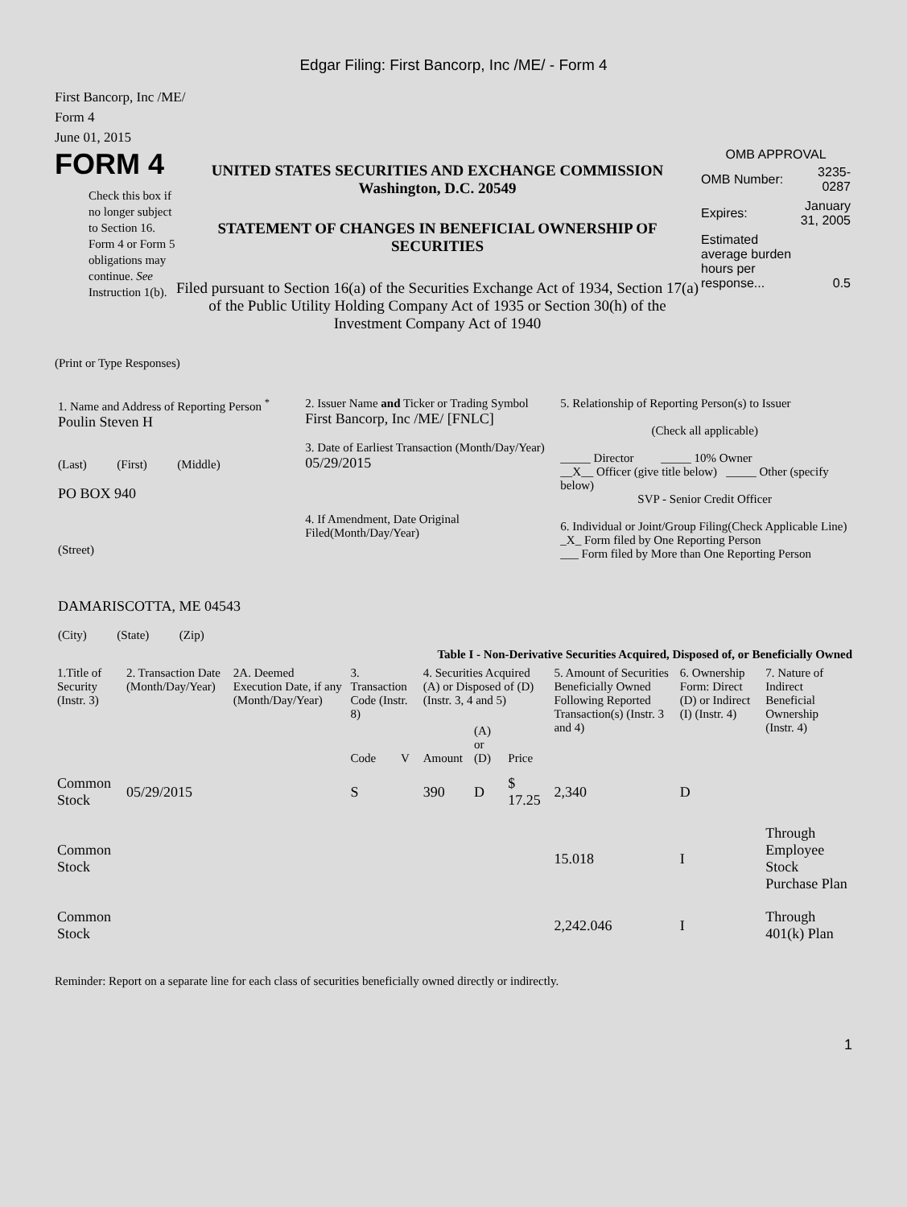Edgar Filing: First Bancorp, Inc /ME/ - Form 4
First Bancorp, Inc /ME/
Form 4
June 01, 2015
FORM 4
Check this box if no longer subject to Section 16. Form 4 or Form 5 obligations may continue. See Instruction 1(b).
UNITED STATES SECURITIES AND EXCHANGE COMMISSION
Washington, D.C. 20549
STATEMENT OF CHANGES IN BENEFICIAL OWNERSHIP OF SECURITIES
Filed pursuant to Section 16(a) of the Securities Exchange Act of 1934, Section 17(a) of the Public Utility Holding Company Act of 1935 or Section 30(h) of the Investment Company Act of 1940
OMB APPROVAL
| OMB Number: | 3235-0287 |
| Expires: | January 31, 2005 |
| Estimated average burden hours per response... | 0.5 |
(Print or Type Responses)
| 1. Name and Address of Reporting Person <sup>*</sup> Poulin Steven H (Last) (First) (Middle) PO BOX 940 (Street) DAMARISCOTTA, ME 04543 (City) (State) (Zip) | 2. Issuer Name and Ticker or Trading Symbol First Bancorp, Inc /ME/ [FNLC] 3. Date of Earliest Transaction (Month/Day/Year) 05/29/2015 4. If Amendment, Date Original Filed(Month/Day/Year) | 5. Relationship of Reporting Person(s) to Issuer (Check all applicable) _____ Director _____ 10% Owner __X__ Officer (give title below) _____ Other (specify below) SVP - Senior Credit Officer 6. Individual or Joint/Group Filing(Check Applicable Line) _X_ Form filed by One Reporting Person ___ Form filed by More than One Reporting Person |
Table I - Non-Derivative Securities Acquired, Disposed of, or Beneficially Owned
| 1.Title of Security (Instr. 3) | 2. Transaction Date (Month/Day/Year) | 2A. Deemed Execution Date, if any (Month/Day/Year) | 3. Transaction Code (Instr. 8) | | 4. Securities Acquired (A) or Disposed of (D) (Instr. 3, 4 and 5) | | | 5. Amount of Securities Beneficially Owned Following Reported Transaction(s) (Instr. 3 and 4) | 6. Ownership Form: Direct (D) or Indirect (I) (Instr. 4) | 7. Nature of Indirect Beneficial Ownership (Instr. 4) |
| --- | --- | --- | --- | --- | --- | --- | --- | --- | --- | --- |
| | | | Code | V | Amount | (A) or (D) | Price | | | |
| Common Stock | 05/29/2015 | | S | | 390 | D | $ 17.25 | 2,340 | D | |
| Common Stock | | | | | | | | 15.018 | I | Through Employee Stock Purchase Plan |
| Common Stock | | | | | | | | 2,242.046 | I | Through 401(k) Plan |
Reminder: Report on a separate line for each class of securities beneficially owned directly or indirectly.
1